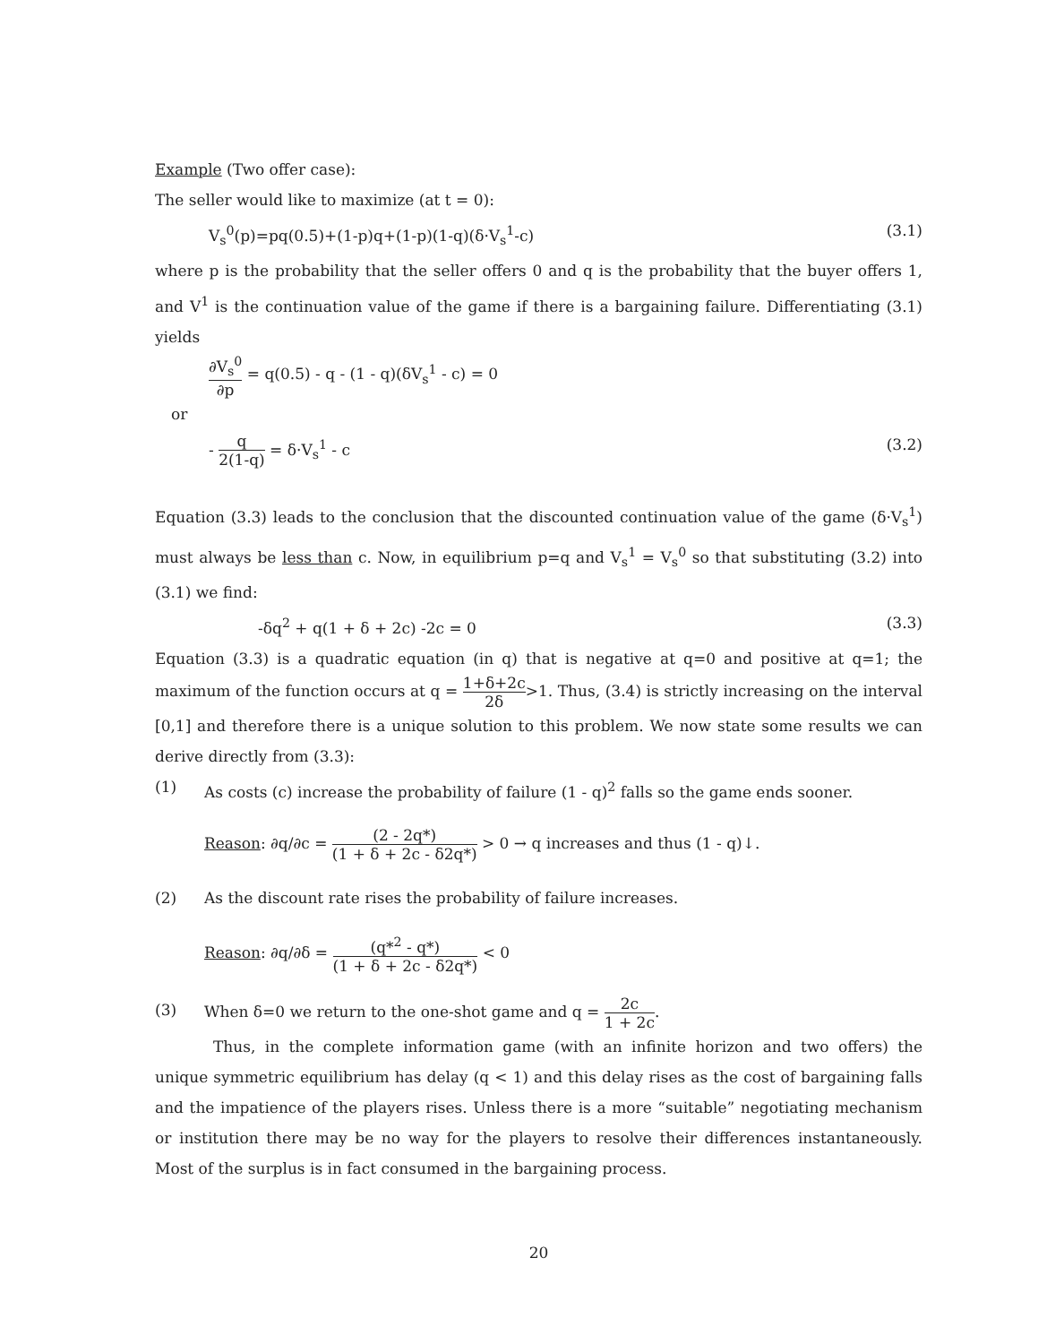Example (Two offer case):
The seller would like to maximize (at t = 0):
V<sub>s</sub><sup>0</sup>(p)=pq(0.5)+(1-p)q+(1-p)(1-q)(δ·V<sub>s</sub><sup>1</sup>-c) (3.1)
where p is the probability that the seller offers 0 and q is the probability that the buyer offers 1, and V<sup>1</sup> is the continuation value of the game if there is a bargaining failure. Differentiating (3.1) yields
∂V<sub>s</sub><sup>0</sup> ∂p = q(0.5) - q - (1 - q)(δV<sub>s</sub><sup>1</sup> - c) = 0
or
- q 2(1-q) = δ·V<sub>s</sub><sup>1</sup> - c (3.2)
Equation (3.3) leads to the conclusion that the discounted continuation value of the game (δ·V<sub>s</sub><sup>1</sup>) must always be less than c. Now, in equilibrium p=q and V<sub>s</sub><sup>1</sup> = V<sub>s</sub><sup>0</sup> so that substituting (3.2) into (3.1) we find:
-δq<sup>2</sup> + q(1 + δ + 2c) -2c = 0 (3.3)
Equation (3.3) is a quadratic equation (in q) that is negative at q=0 and positive at q=1; the maximum of the function occurs at q = 1+δ+2c 2δ>1. Thus, (3.4) is strictly increasing on the interval [0,1] and therefore there is a unique solution to this problem. We now state some results we can derive directly from (3.3):
(1) As costs (c) increase the probability of failure (1 - q)<sup>2</sup> falls so the game ends sooner.
Reason: ∂q/∂c = (2 - 2q*) (1 + δ + 2c - δ2q*) > 0 → q increases and thus (1 - q)↓.
(2) As the discount rate rises the probability of failure increases.
Reason: ∂q/∂δ = (q*<sup>2</sup> - q*) (1 + δ + 2c - δ2q*) < 0
(3) When δ=0 we return to the one-shot game and q = 2c 1 + 2c.
Thus, in the complete information game (with an infinite horizon and two offers) the unique symmetric equilibrium has delay (q < 1) and this delay rises as the cost of bargaining falls and the impatience of the players rises. Unless there is a more “suitable” negotiating mechanism or institution there may be no way for the players to resolve their differences instantaneously. Most of the surplus is in fact consumed in the bargaining process.
20